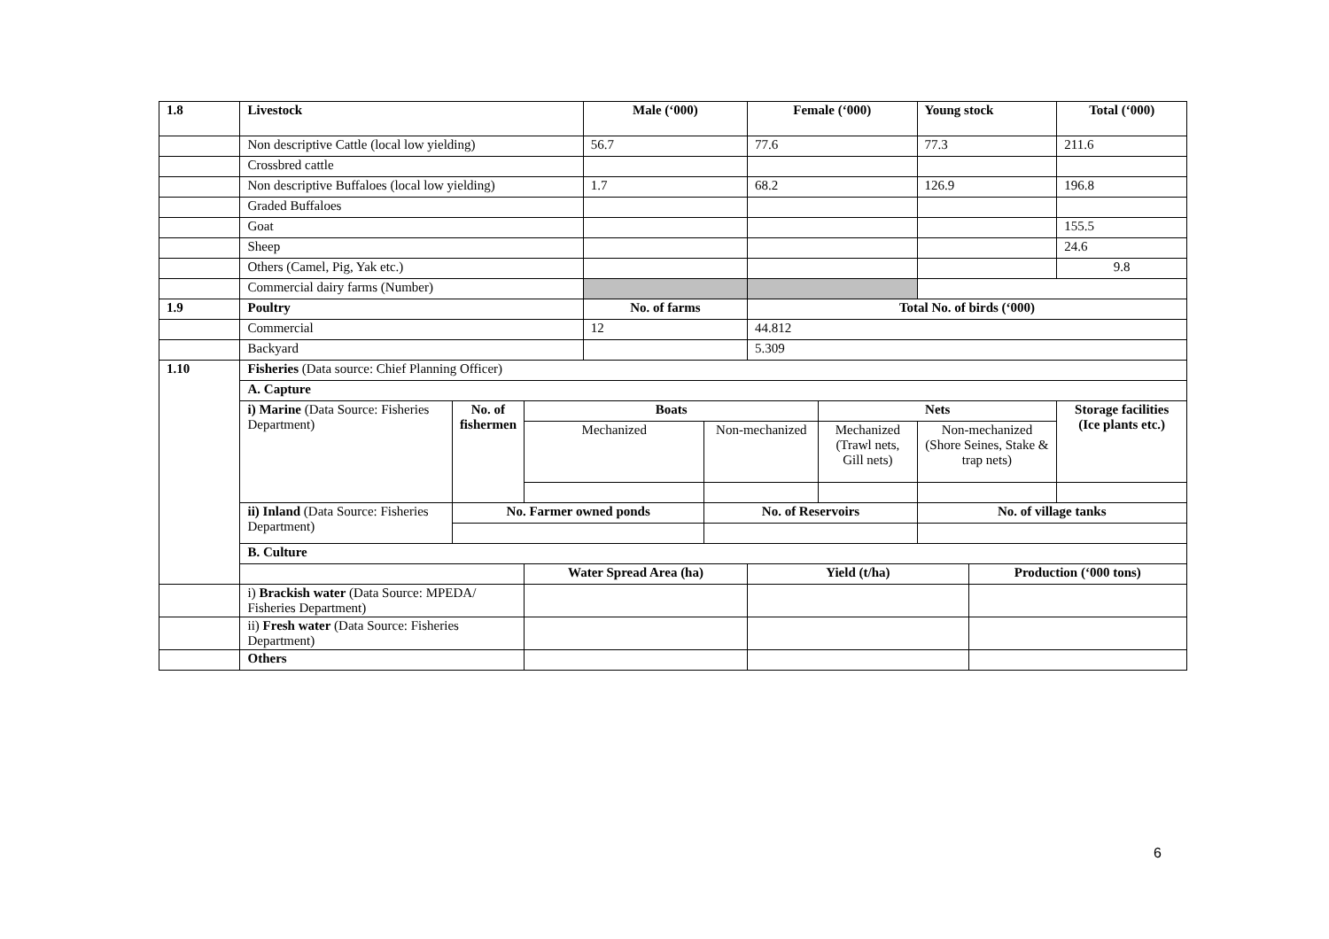| 1.8 | Livestock | | | Male (‘000) | | Female (‘000) | | Young stock | | Total (‘000) |
| --- | --- | --- | --- | --- | --- | --- | --- | --- | --- | --- |
| | Non descriptive Cattle (local low yielding) | | | 56.7 | | 77.6 | | 77.3 | | 211.6 |
| | Crossbred cattle | | | | | | | | | |
| | Non descriptive Buffaloes (local low yielding) | | | 1.7 | | 68.2 | | 126.9 | | 196.8 |
| | Graded Buffaloes | | | | | | | | | |
| | Goat | | | | | | | | | 155.5 |
| | Sheep | | | | | | | | | 24.6 |
| | Others (Camel, Pig, Yak etc.) | | | | | | | | | 9.8 |
| | Commercial dairy farms (Number) | | | | | | | | | |
| 1.9 | Poultry | | | No. of farms | | Total No. of birds (‘000) | | | | |
| | Commercial | | | 12 | | 44.812 | | | | |
| | Backyard | | | | | 5.309 | | | | |
| 1.10 | Fisheries (Data source: Chief Planning Officer) | | | | | | | | | |
| | A. Capture | | | | | | | | | |
| | i) Marine (Data Source: Fisheries Department) | No. of fishermen | Boats | | | | Nets | | | Storage facilities (Ice plants etc.) |
| | | | Mechanized | | Non-mechanized | | Mechanized (Trawl nets, Gill nets) | Non-mechanized (Shore Seines, Stake & trap nets) | | |
| | ii) Inland (Data Source: Fisheries Department) | No. Farmer owned ponds | | | No. of Reservoirs | | | No. of village tanks | | |
| | B. Culture | | | | | | | | | |
| | | | Water Spread Area (ha) | | | Yield (t/ha) | | | Production (‘000 tons) | |
| | i) Brackish water (Data Source: MPEDA/ Fisheries Department) | | | | | | | | | |
| | ii) Fresh water (Data Source: Fisheries Department) | | | | | | | | | |
| | Others | | | | | | | | | |
6